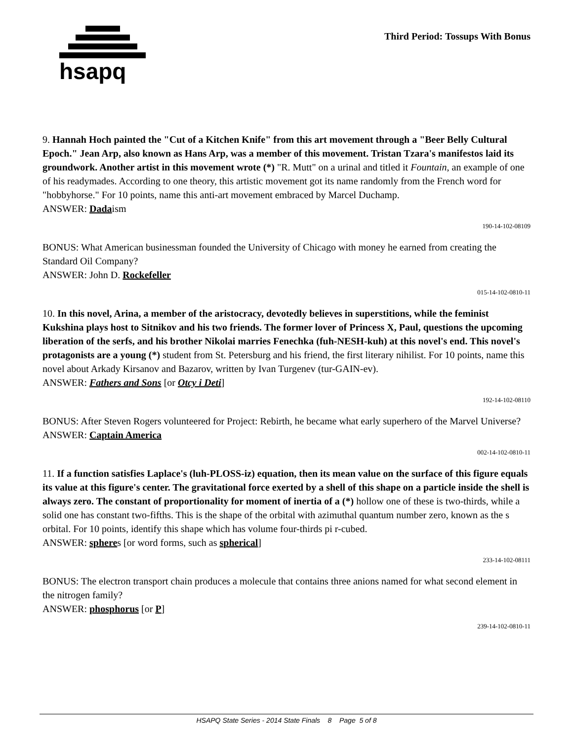hsapq
Third Period: Tossups With Bonus
9. Hannah Hoch painted the "Cut of a Kitchen Knife" from this art movement through a "Beer Belly Cultural Epoch." Jean Arp, also known as Hans Arp, was a member of this movement. Tristan Tzara's manifestos laid its groundwork. Another artist in this movement wrote (*) "R. Mutt" on a urinal and titled it Fountain, an example of one of his readymades. According to one theory, this artistic movement got its name randomly from the French word for "hobbyhorse." For 10 points, name this anti-art movement embraced by Marcel Duchamp.
ANSWER: Dadaism
190-14-102-08109
BONUS: What American businessman founded the University of Chicago with money he earned from creating the Standard Oil Company?
ANSWER: John D. Rockefeller
015-14-102-0810-11
10. In this novel, Arina, a member of the aristocracy, devotedly believes in superstitions, while the feminist Kukshina plays host to Sitnikov and his two friends. The former lover of Princess X, Paul, questions the upcoming liberation of the serfs, and his brother Nikolai marries Fenechka (fuh-NESH-kuh) at this novel's end. This novel's protagonists are a young (*) student from St. Petersburg and his friend, the first literary nihilist. For 10 points, name this novel about Arkady Kirsanov and Bazarov, written by Ivan Turgenev (tur-GAIN-ev).
ANSWER: Fathers and Sons [or Otcy i Deti]
192-14-102-08110
BONUS: After Steven Rogers volunteered for Project: Rebirth, he became what early superhero of the Marvel Universe?
ANSWER: Captain America
002-14-102-0810-11
11. If a function satisfies Laplace's (luh-PLOSS-iz) equation, then its mean value on the surface of this figure equals its value at this figure's center. The gravitational force exerted by a shell of this shape on a particle inside the shell is always zero. The constant of proportionality for moment of inertia of a (*) hollow one of these is two-thirds, while a solid one has constant two-fifths. This is the shape of the orbital with azimuthal quantum number zero, known as the s orbital. For 10 points, identify this shape which has volume four-thirds pi r-cubed.
ANSWER: spheres [or word forms, such as spherical]
233-14-102-08111
BONUS: The electron transport chain produces a molecule that contains three anions named for what second element in the nitrogen family?
ANSWER: phosphorus [or P]
239-14-102-0810-11
HSAPQ State Series - 2014 State Finals 8 Page 5 of 8